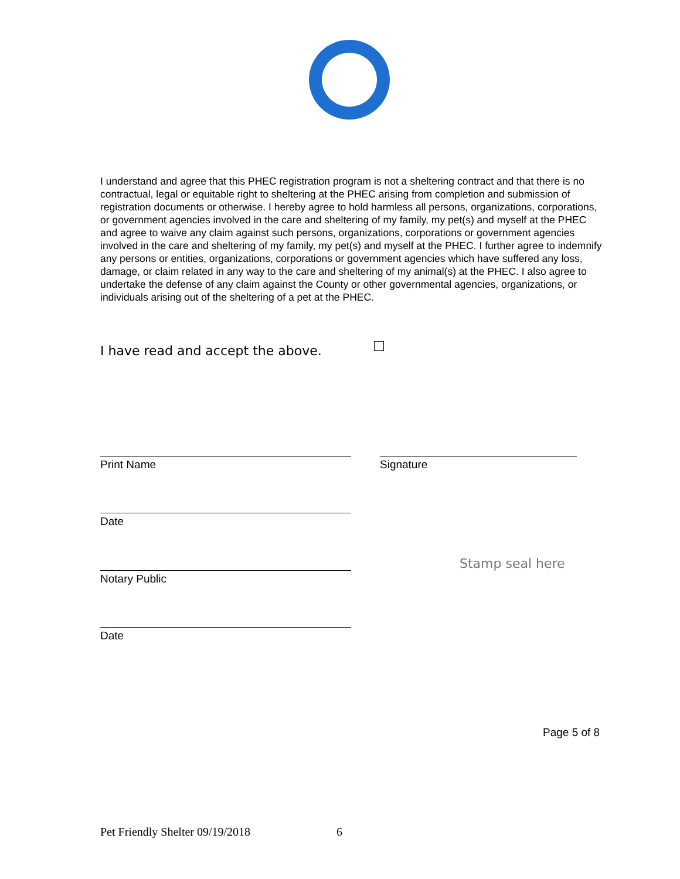I understand and agree that this PHEC registration program is not a sheltering contract and that there is no contractual, legal or equitable right to sheltering at the PHEC arising from completion and submission of registration documents or otherwise. I hereby agree to hold harmless all persons, organizations, corporations, or government agencies involved in the care and sheltering of my family, my pet(s) and myself at the PHEC and agree to waive any claim against such persons, organizations, corporations or government agencies involved in the care and sheltering of my family, my pet(s) and myself at the PHEC. I further agree to indemnify any persons or entities, organizations, corporations or government agencies which have suffered any loss, damage, or claim related in any way to the care and sheltering of my animal(s) at the PHEC. I also agree to undertake the defense of any claim against the County or other governmental agencies, organizations, or individuals arising out of the sheltering of a pet at the PHEC.
I have read and accept the above.
Print Name Signature
Date
Notary Public
Stamp seal here
Date
Page 5 of 8
Pet Friendly Shelter 09/19/2018
6